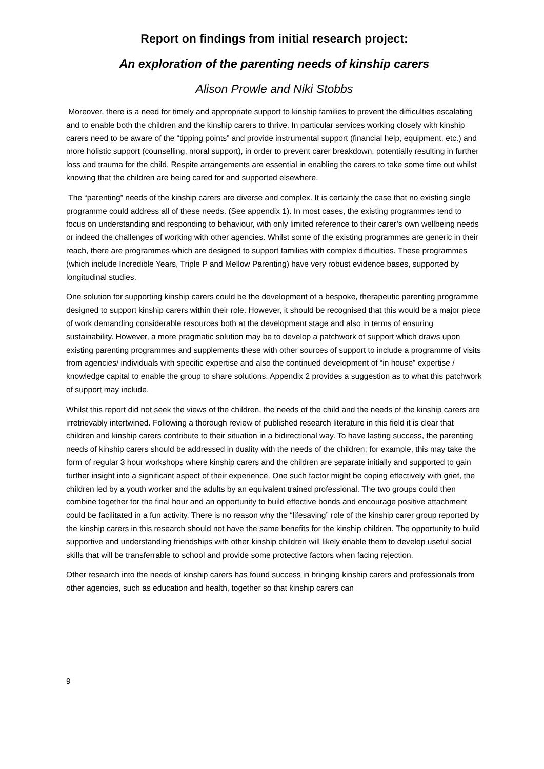Report on findings from initial research project:
An exploration of the parenting needs of kinship carers
Alison Prowle and Niki Stobbs
Moreover, there is a need for timely and appropriate support to kinship families to prevent the difficulties escalating and to enable both the children and the kinship carers to thrive. In particular services working closely with kinship carers need to be aware of the “tipping points” and provide instrumental support (financial help, equipment, etc.) and more holistic support (counselling, moral support), in order to prevent carer breakdown, potentially resulting in further loss and trauma for the child. Respite arrangements are essential in enabling the carers to take some time out whilst knowing that the children are being cared for and supported elsewhere.
The “parenting” needs of the kinship carers are diverse and complex. It is certainly the case that no existing single programme could address all of these needs. (See appendix 1). In most cases, the existing programmes tend to focus on understanding and responding to behaviour, with only limited reference to their carer’s own wellbeing needs or indeed the challenges of working with other agencies. Whilst some of the existing programmes are generic in their reach, there are programmes which are designed to support families with complex difficulties. These programmes (which include Incredible Years, Triple P and Mellow Parenting) have very robust evidence bases, supported by longitudinal studies.
One solution for supporting kinship carers could be the development of a bespoke, therapeutic parenting programme designed to support kinship carers within their role. However, it should be recognised that this would be a major piece of work demanding considerable resources both at the development stage and also in terms of ensuring sustainability. However, a more pragmatic solution may be to develop a patchwork of support which draws upon existing parenting programmes and supplements these with other sources of support to include a programme of visits from agencies/ individuals with specific expertise and also the continued development of “in house” expertise / knowledge capital to enable the group to share solutions. Appendix 2 provides a suggestion as to what this patchwork of support may include.
Whilst this report did not seek the views of the children, the needs of the child and the needs of the kinship carers are irretrievably intertwined. Following a thorough review of published research literature in this field it is clear that children and kinship carers contribute to their situation in a bidirectional way. To have lasting success, the parenting needs of kinship carers should be addressed in duality with the needs of the children; for example, this may take the form of regular 3 hour workshops where kinship carers and the children are separate initially and supported to gain further insight into a significant aspect of their experience. One such factor might be coping effectively with grief, the children led by a youth worker and the adults by an equivalent trained professional. The two groups could then combine together for the final hour and an opportunity to build effective bonds and encourage positive attachment could be facilitated in a fun activity. There is no reason why the “lifesaving” role of the kinship carer group reported by the kinship carers in this research should not have the same benefits for the kinship children. The opportunity to build supportive and understanding friendships with other kinship children will likely enable them to develop useful social skills that will be transferrable to school and provide some protective factors when facing rejection.
Other research into the needs of kinship carers has found success in bringing kinship carers and professionals from other agencies, such as education and health, together so that kinship carers can
9